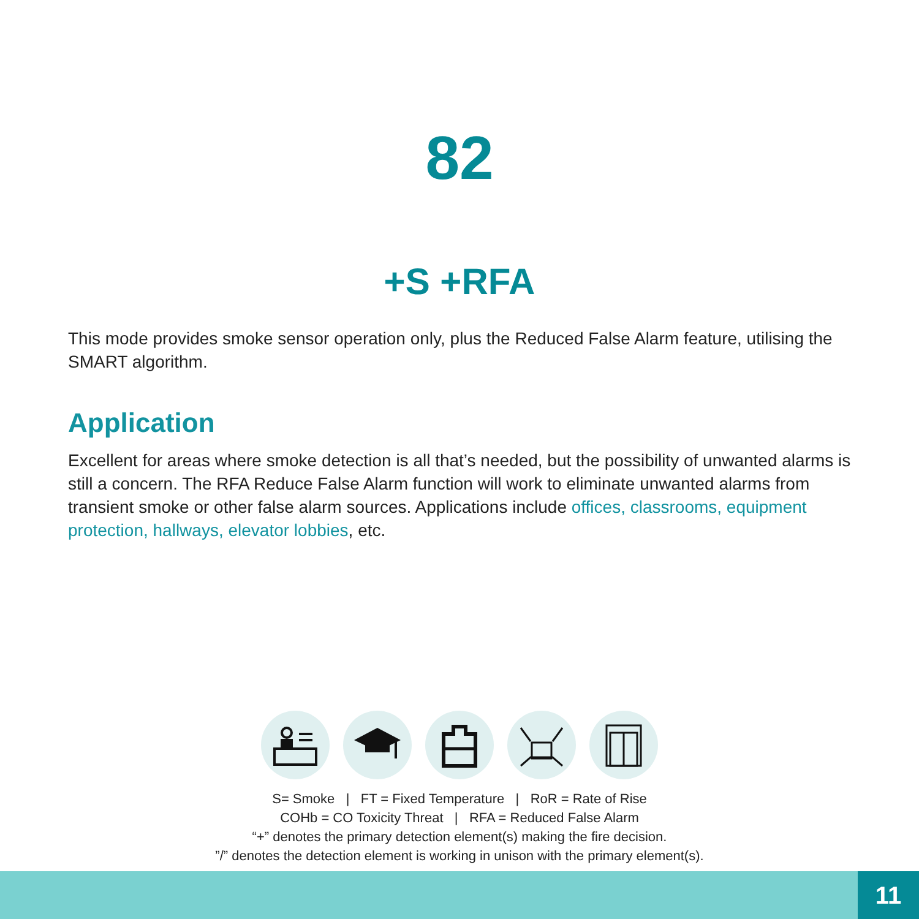82
+S +RFA
This mode provides smoke sensor operation only, plus the Reduced False Alarm feature, utilising the SMART algorithm.
Application
Excellent for areas where smoke detection is all that’s needed, but the possibility of unwanted alarms is still a concern. The RFA Reduce False Alarm function will work to eliminate unwanted alarms from transient smoke or other false alarm sources. Applications include offices, classrooms, equipment protection, hallways, elevator lobbies, etc.
S= Smoke | FT = Fixed Temperature | RoR = Rate of Rise
COHb = CO Toxicity Threat | RFA = Reduced False Alarm
“+” denotes the primary detection element(s) making the fire decision.
”/” denotes the detection element is working in unison with the primary element(s).
11